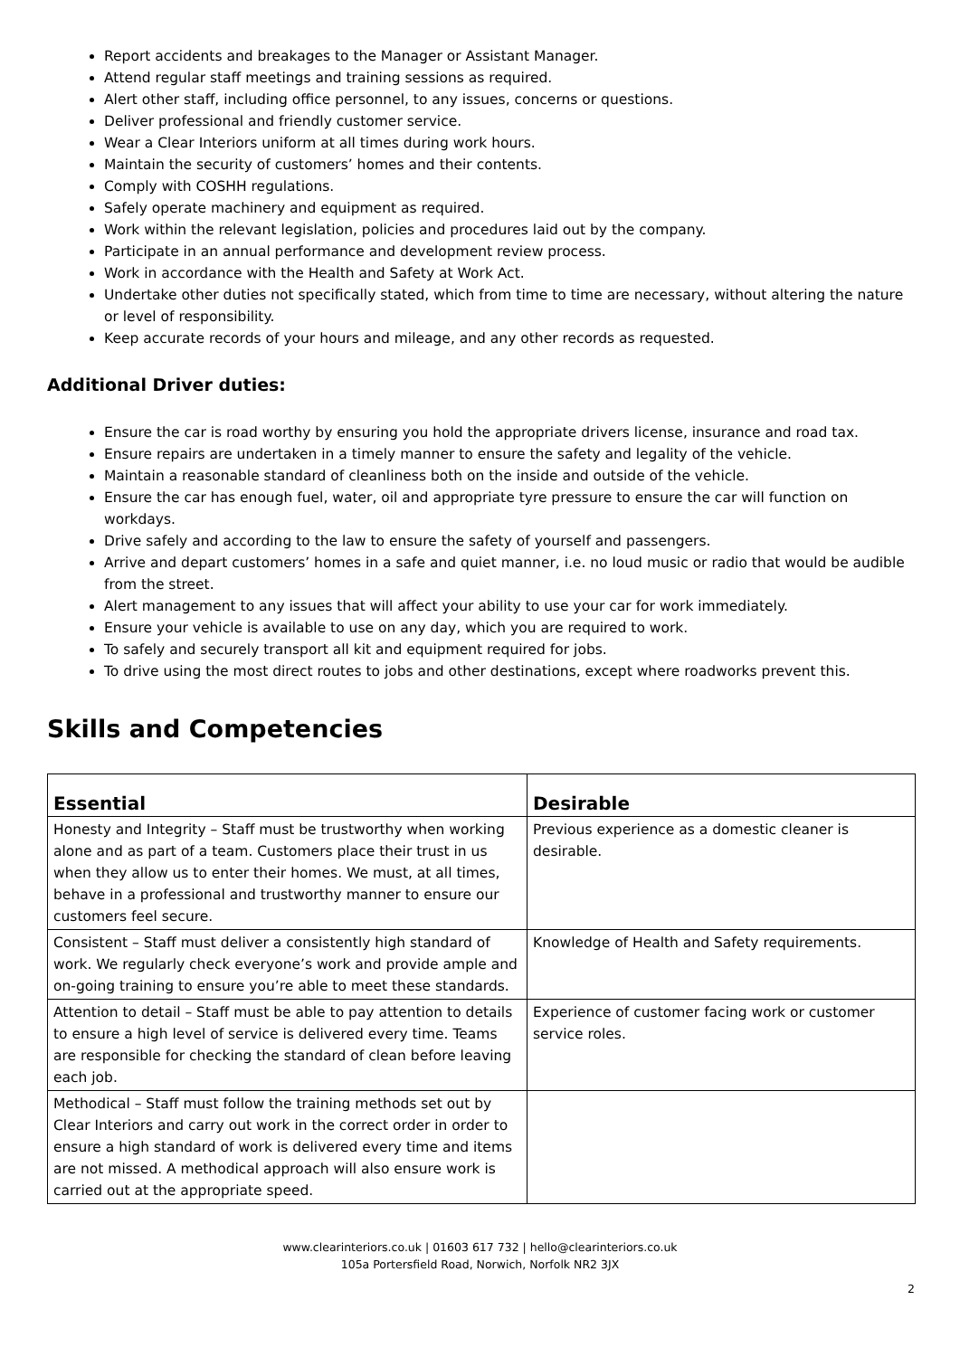Report accidents and breakages to the Manager or Assistant Manager.
Attend regular staff meetings and training sessions as required.
Alert other staff, including office personnel, to any issues, concerns or questions.
Deliver professional and friendly customer service.
Wear a Clear Interiors uniform at all times during work hours.
Maintain the security of customers’ homes and their contents.
Comply with COSHH regulations.
Safely operate machinery and equipment as required.
Work within the relevant legislation, policies and procedures laid out by the company.
Participate in an annual performance and development review process.
Work in accordance with the Health and Safety at Work Act.
Undertake other duties not specifically stated, which from time to time are necessary, without altering the nature or level of responsibility.
Keep accurate records of your hours and mileage, and any other records as requested.
Additional Driver duties:
Ensure the car is road worthy by ensuring you hold the appropriate drivers license, insurance and road tax.
Ensure repairs are undertaken in a timely manner to ensure the safety and legality of the vehicle.
Maintain a reasonable standard of cleanliness both on the inside and outside of the vehicle.
Ensure the car has enough fuel, water, oil and appropriate tyre pressure to ensure the car will function on workdays.
Drive safely and according to the law to ensure the safety of yourself and passengers.
Arrive and depart customers’ homes in a safe and quiet manner, i.e. no loud music or radio that would be audible from the street.
Alert management to any issues that will affect your ability to use your car for work immediately.
Ensure your vehicle is available to use on any day, which you are required to work.
To safely and securely transport all kit and equipment required for jobs.
To drive using the most direct routes to jobs and other destinations, except where roadworks prevent this.
Skills and Competencies
| Essential | Desirable |
| --- | --- |
| Honesty and Integrity – Staff must be trustworthy when working alone and as part of a team. Customers place their trust in us when they allow us to enter their homes. We must, at all times, behave in a professional and trustworthy manner to ensure our customers feel secure. | Previous experience as a domestic cleaner is desirable. |
| Consistent – Staff must deliver a consistently high standard of work. We regularly check everyone’s work and provide ample and on-going training to ensure you’re able to meet these standards. | Knowledge of Health and Safety requirements. |
| Attention to detail – Staff must be able to pay attention to details to ensure a high level of service is delivered every time. Teams are responsible for checking the standard of clean before leaving each job. | Experience of customer facing work or customer service roles. |
| Methodical – Staff must follow the training methods set out by Clear Interiors and carry out work in the correct order in order to ensure a high standard of work is delivered every time and items are not missed. A methodical approach will also ensure work is carried out at the appropriate speed. | |
www.clearinteriors.co.uk | 01603 617 732 | hello@clearinteriors.co.uk
105a Portersfield Road, Norwich, Norfolk NR2 3JX
2